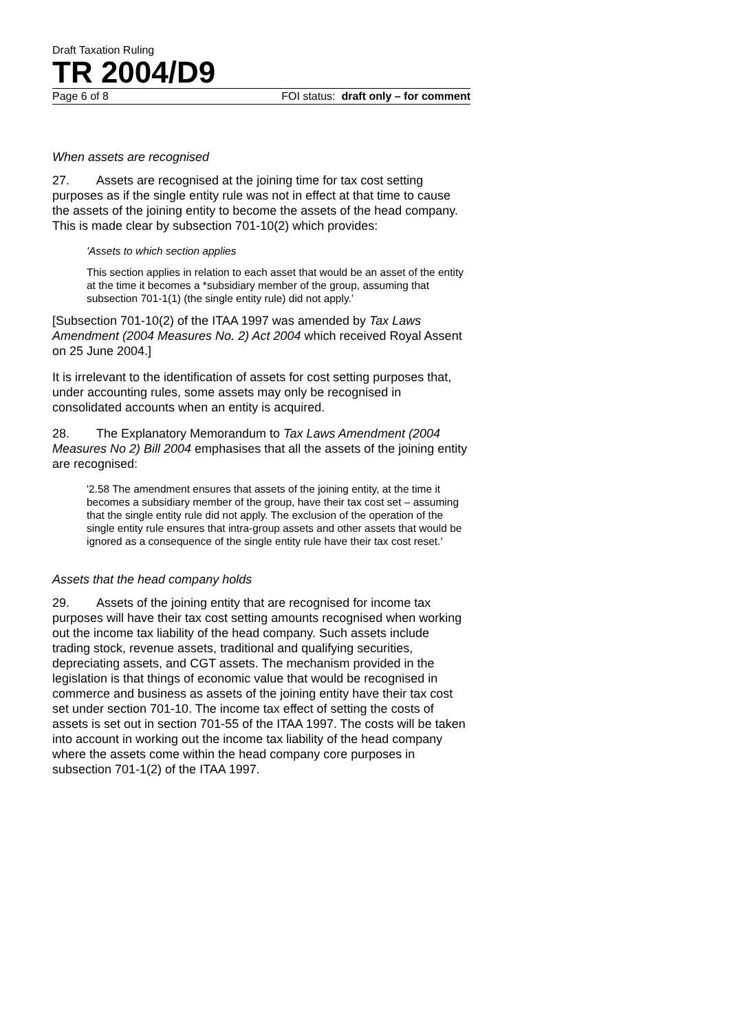Draft Taxation Ruling
TR 2004/D9
Page 6 of 8 FOI status: draft only – for comment
When assets are recognised
27. Assets are recognised at the joining time for tax cost setting purposes as if the single entity rule was not in effect at that time to cause the assets of the joining entity to become the assets of the head company. This is made clear by subsection 701-10(2) which provides:
'Assets to which section applies
This section applies in relation to each asset that would be an asset of the entity at the time it becomes a *subsidiary member of the group, assuming that subsection 701-1(1) (the single entity rule) did not apply.’
[Subsection 701-10(2) of the ITAA 1997 was amended by Tax Laws Amendment (2004 Measures No. 2) Act 2004 which received Royal Assent on 25 June 2004.]
It is irrelevant to the identification of assets for cost setting purposes that, under accounting rules, some assets may only be recognised in consolidated accounts when an entity is acquired.
28. The Explanatory Memorandum to Tax Laws Amendment (2004 Measures No 2) Bill 2004 emphasises that all the assets of the joining entity are recognised:
'2.58 The amendment ensures that assets of the joining entity, at the time it becomes a subsidiary member of the group, have their tax cost set – assuming that the single entity rule did not apply. The exclusion of the operation of the single entity rule ensures that intra-group assets and other assets that would be ignored as a consequence of the single entity rule have their tax cost reset.'
Assets that the head company holds
29. Assets of the joining entity that are recognised for income tax purposes will have their tax cost setting amounts recognised when working out the income tax liability of the head company. Such assets include trading stock, revenue assets, traditional and qualifying securities, depreciating assets, and CGT assets. The mechanism provided in the legislation is that things of economic value that would be recognised in commerce and business as assets of the joining entity have their tax cost set under section 701-10. The income tax effect of setting the costs of assets is set out in section 701-55 of the ITAA 1997. The costs will be taken into account in working out the income tax liability of the head company where the assets come within the head company core purposes in subsection 701-1(2) of the ITAA 1997.